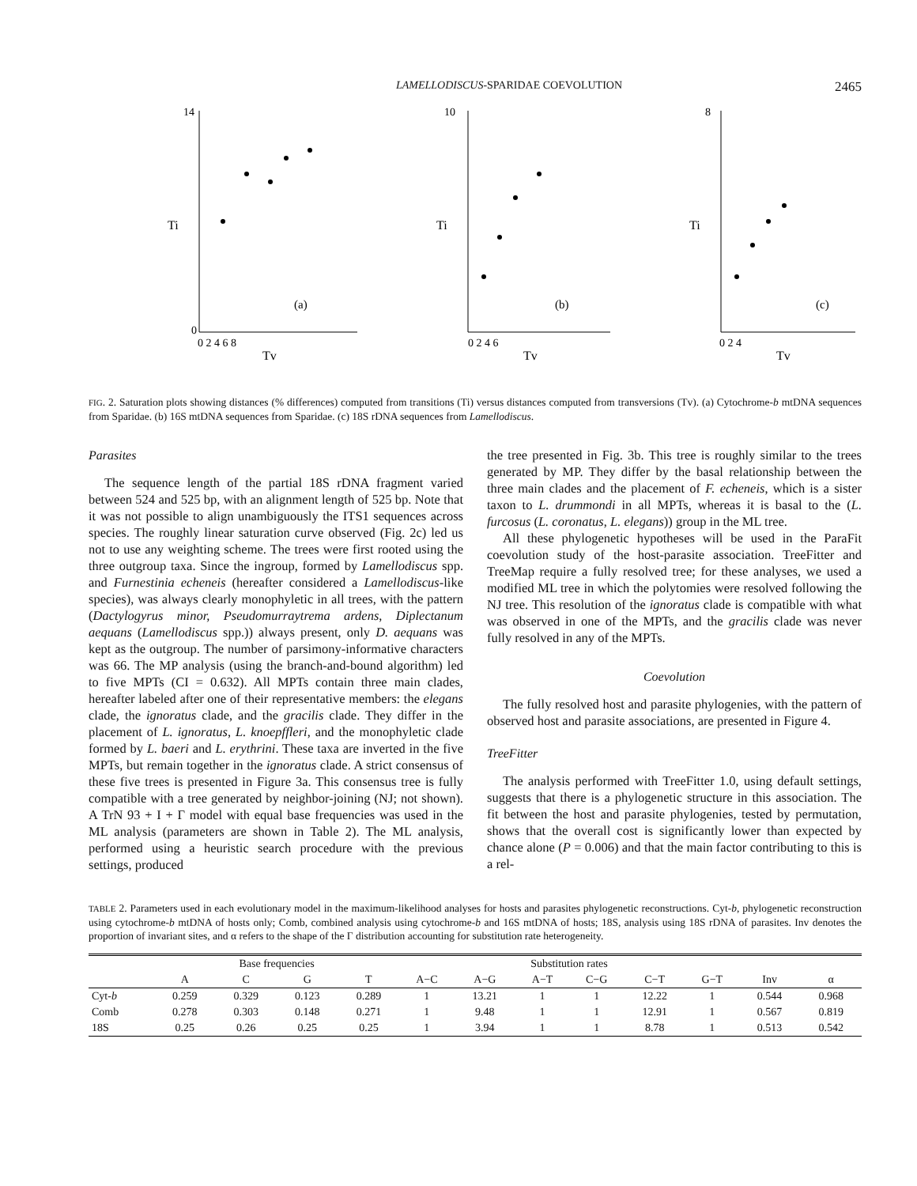LAMELLODISCUS-SPARIDAE COEVOLUTION 2465
Ti
Tv
(a)
14
0
0 2 4 6 8
Ti
Tv
(b)
10
0 2 4 6
Ti
Tv
(c)
8
0 2 4
FIG. 2. Saturation plots showing distances (% differences) computed from transitions (Ti) versus distances computed from transversions (Tv). (a) Cytochrome-b mtDNA sequences from Sparidae. (b) 16S mtDNA sequences from Sparidae. (c) 18S rDNA sequences from Lamellodiscus.
Parasites
The sequence length of the partial 18S rDNA fragment varied between 524 and 525 bp, with an alignment length of 525 bp. Note that it was not possible to align unambiguously the ITS1 sequences across species. The roughly linear saturation curve observed (Fig. 2c) led us not to use any weighting scheme. The trees were first rooted using the three outgroup taxa. Since the ingroup, formed by Lamellodiscus spp. and Furnestinia echeneis (hereafter considered a Lamellodiscus-like species), was always clearly monophyletic in all trees, with the pattern (Dactylogyrus minor, Pseudomurraytrema ardens, Diplectanum aequans (Lamellodiscus spp.)) always present, only D. aequans was kept as the outgroup. The number of parsimony-informative characters was 66. The MP analysis (using the branch-and-bound algorithm) led to five MPTs (CI = 0.632). All MPTs contain three main clades, hereafter labeled after one of their representative members: the elegans clade, the ignoratus clade, and the gracilis clade. They differ in the placement of L. ignoratus, L. knoepffleri, and the monophyletic clade formed by L. baeri and L. erythrini. These taxa are inverted in the five MPTs, but remain together in the ignoratus clade. A strict consensus of these five trees is presented in Figure 3a. This consensus tree is fully compatible with a tree generated by neighbor-joining (NJ; not shown). A TrN 93 + I + Γ model with equal base frequencies was used in the ML analysis (parameters are shown in Table 2). The ML analysis, performed using a heuristic search procedure with the previous settings, produced
the tree presented in Fig. 3b. This tree is roughly similar to the trees generated by MP. They differ by the basal relationship between the three main clades and the placement of F. echeneis, which is a sister taxon to L. drummondi in all MPTs, whereas it is basal to the (L. furcosus (L. coronatus, L. elegans)) group in the ML tree.
All these phylogenetic hypotheses will be used in the ParaFit coevolution study of the host-parasite association. TreeFitter and TreeMap require a fully resolved tree; for these analyses, we used a modified ML tree in which the polytomies were resolved following the NJ tree. This resolution of the ignoratus clade is compatible with what was observed in one of the MPTs, and the gracilis clade was never fully resolved in any of the MPTs.
Coevolution
The fully resolved host and parasite phylogenies, with the pattern of observed host and parasite associations, are presented in Figure 4.
TreeFitter
The analysis performed with TreeFitter 1.0, using default settings, suggests that there is a phylogenetic structure in this association. The fit between the host and parasite phylogenies, tested by permutation, shows that the overall cost is significantly lower than expected by chance alone (P = 0.006) and that the main factor contributing to this is a rel-
TABLE 2. Parameters used in each evolutionary model in the maximum-likelihood analyses for hosts and parasites phylogenetic reconstructions. Cyt-b, phylogenetic reconstruction using cytochrome-b mtDNA of hosts only; Comb, combined analysis using cytochrome-b and 16S mtDNA of hosts; 18S, analysis using 18S rDNA of parasites. Inv denotes the proportion of invariant sites, and α refers to the shape of the Γ distribution accounting for substitution rate heterogeneity.
| | Base frequencies | | | | Substitution rates | | | | | | | |
| --- | --- | --- | --- | --- | --- | --- | --- | --- | --- | --- | --- | --- |
| | A | C | G | T | A−C | A−G | A−T | C−G | C−T | G−T | Inv | α |
| Cyt- b | 0.259 | 0.329 | 0.123 | 0.289 | 1 | 13.21 | 1 | 1 | 12.22 | 1 | 0.544 | 0.968 |
| Comb | 0.278 | 0.303 | 0.148 | 0.271 | 1 | 9.48 | 1 | 1 | 12.91 | 1 | 0.567 | 0.819 |
| 18S | 0.25 | 0.26 | 0.25 | 0.25 | 1 | 3.94 | 1 | 1 | 8.78 | 1 | 0.513 | 0.542 |